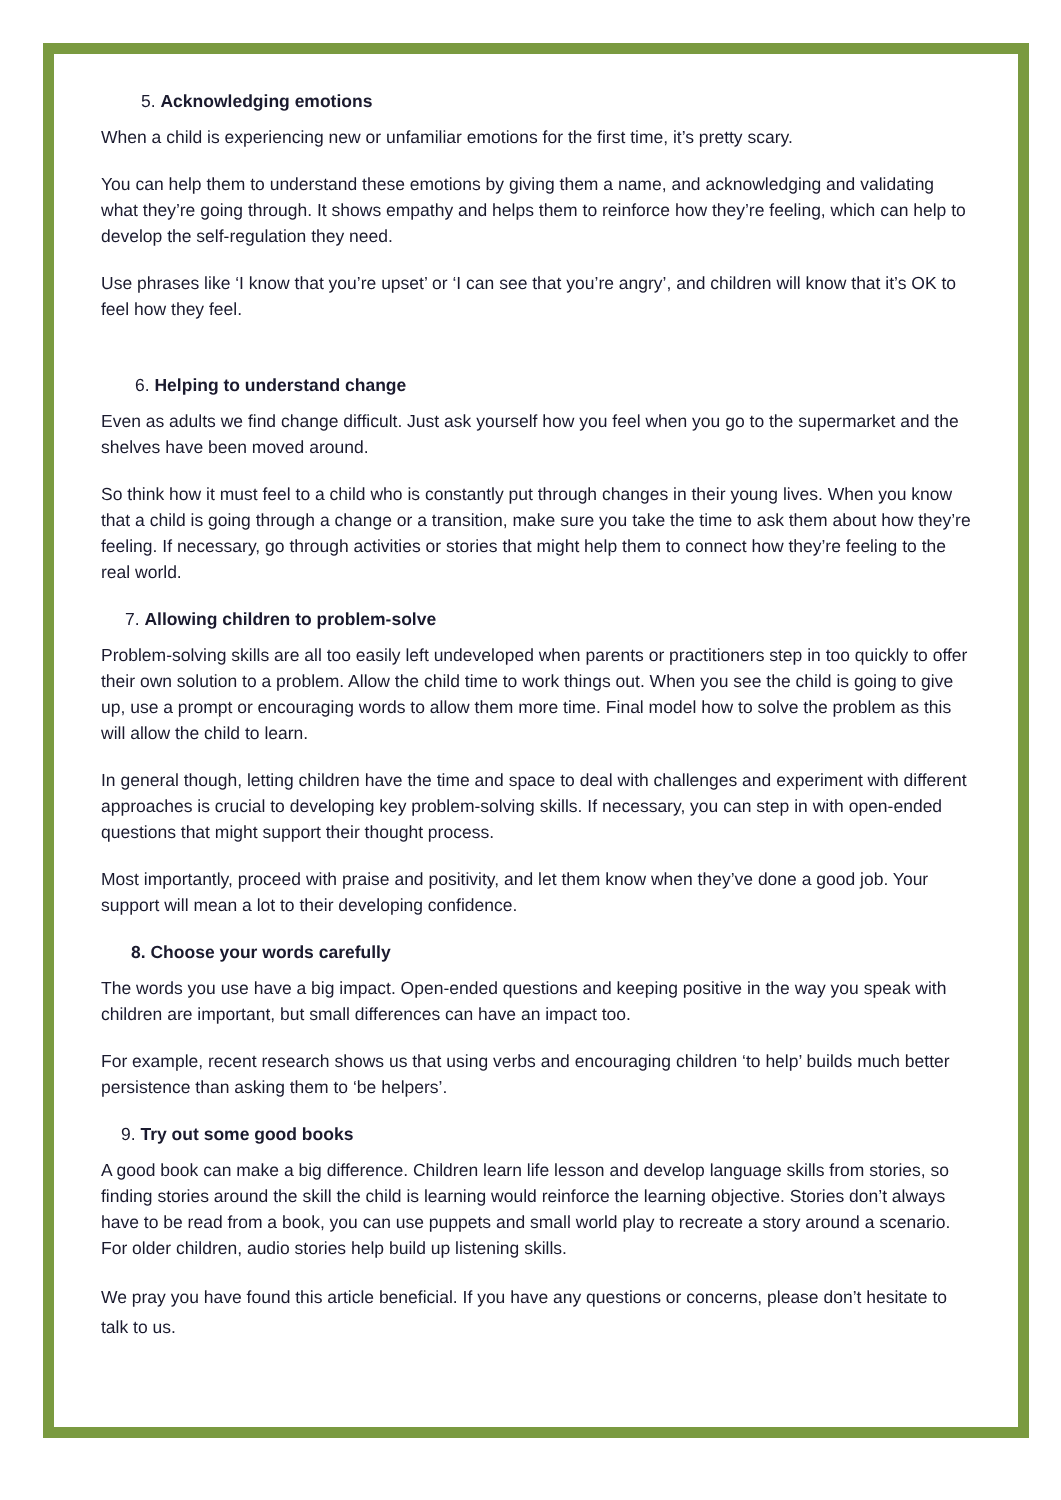5. Acknowledging emotions
When a child is experiencing new or unfamiliar emotions for the first time, it’s pretty scary.
You can help them to understand these emotions by giving them a name, and acknowledging and validating what they’re going through. It shows empathy and helps them to reinforce how they’re feeling, which can help to develop the self-regulation they need.
Use phrases like ‘I know that you’re upset’ or ‘I can see that you’re angry’, and children will know that it’s OK to feel how they feel.
6. Helping to understand change
Even as adults we find change difficult. Just ask yourself how you feel when you go to the supermarket and the shelves have been moved around.
So think how it must feel to a child who is constantly put through changes in their young lives. When you know that a child is going through a change or a transition, make sure you take the time to ask them about how they’re feeling. If necessary, go through activities or stories that might help them to connect how they’re feeling to the real world.
7. Allowing children to problem-solve
Problem-solving skills are all too easily left undeveloped when parents or practitioners step in too quickly to offer their own solution to a problem. Allow the child time to work things out. When you see the child is going to give up, use a prompt or encouraging words to allow them more time. Final model how to solve the problem as this will allow the child to learn.
In general though, letting children have the time and space to deal with challenges and experiment with different approaches is crucial to developing key problem-solving skills. If necessary, you can step in with open-ended questions that might support their thought process.
Most importantly, proceed with praise and positivity, and let them know when they’ve done a good job. Your support will mean a lot to their developing confidence.
8. Choose your words carefully
The words you use have a big impact. Open-ended questions and keeping positive in the way you speak with children are important, but small differences can have an impact too.
For example, recent research shows us that using verbs and encouraging children ‘to help’ builds much better persistence than asking them to ‘be helpers’.
9. Try out some good books
A good book can make a big difference. Children learn life lesson and develop language skills from stories, so finding stories around the skill the child is learning would reinforce the learning objective. Stories don’t always have to be read from a book, you can use puppets and small world play to recreate a story around a scenario. For older children, audio stories help build up listening skills.
We pray you have found this article beneficial. If you have any questions or concerns, please don’t hesitate to talk to us.